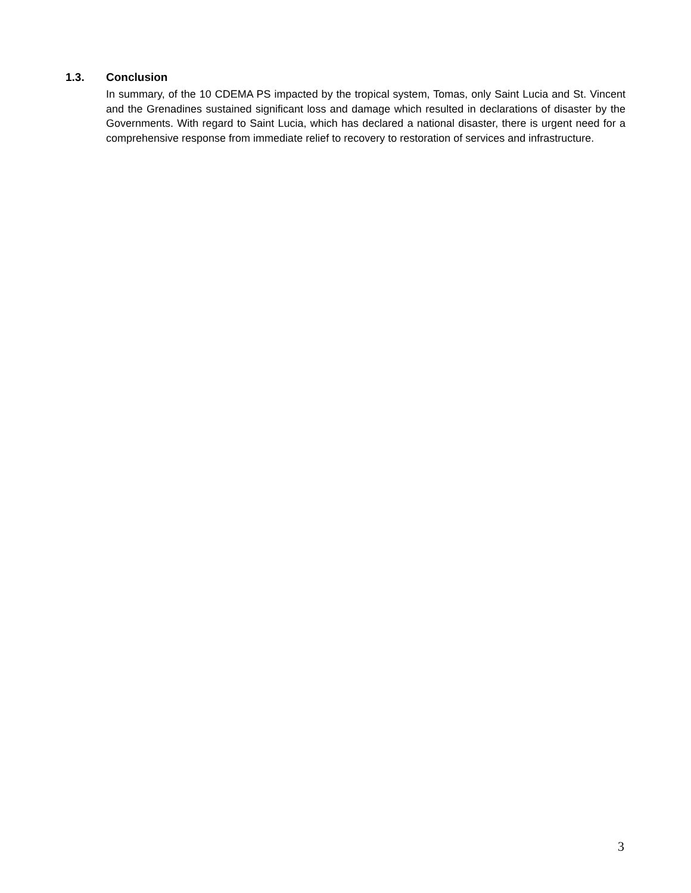1.3. Conclusion
In summary, of the 10 CDEMA PS impacted by the tropical system, Tomas, only Saint Lucia and St. Vincent and the Grenadines sustained significant loss and damage which resulted in declarations of disaster by the Governments. With regard to Saint Lucia, which has declared a national disaster, there is urgent need for a comprehensive response from immediate relief to recovery to restoration of services and infrastructure.
3